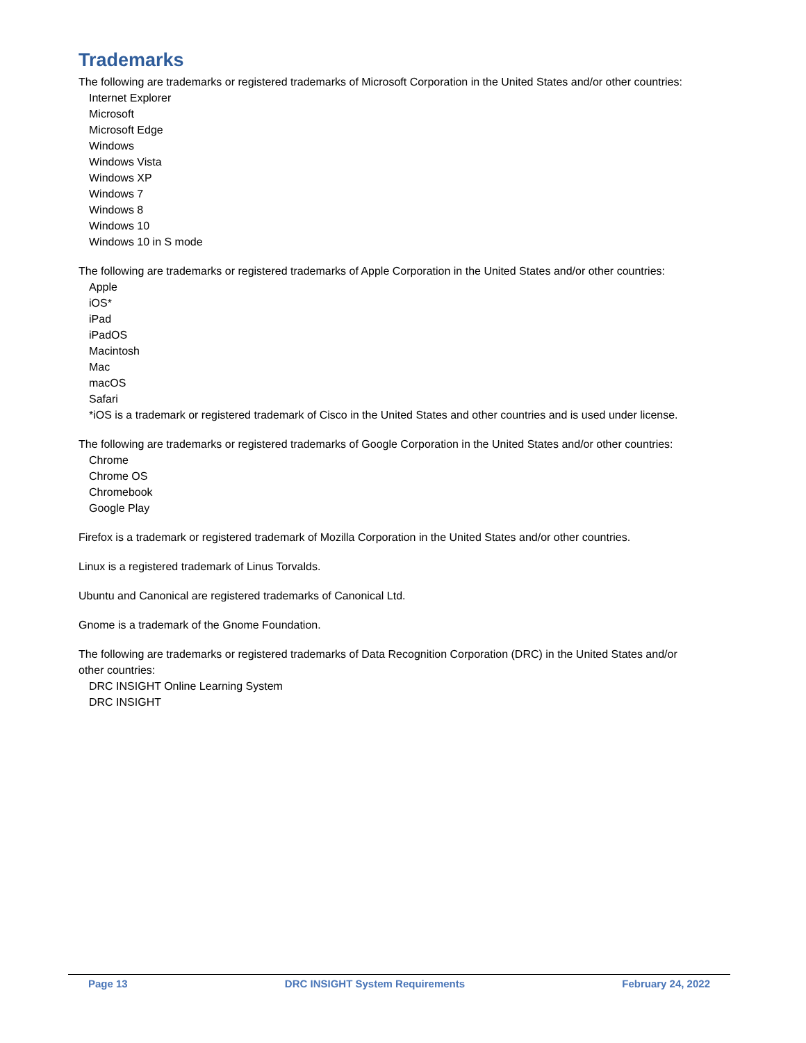Trademarks
The following are trademarks or registered trademarks of Microsoft Corporation in the United States and/or other countries:
Internet Explorer
Microsoft
Microsoft Edge
Windows
Windows Vista
Windows XP
Windows 7
Windows 8
Windows 10
Windows 10 in S mode
The following are trademarks or registered trademarks of Apple Corporation in the United States and/or other countries:
Apple
iOS*
iPad
iPadOS
Macintosh
Mac
macOS
Safari
*iOS is a trademark or registered trademark of Cisco in the United States and other countries and is used under license.
The following are trademarks or registered trademarks of Google Corporation in the United States and/or other countries:
Chrome
Chrome OS
Chromebook
Google Play
Firefox is a trademark or registered trademark of Mozilla Corporation in the United States and/or other countries.
Linux is a registered trademark of Linus Torvalds.
Ubuntu and Canonical are registered trademarks of Canonical Ltd.
Gnome is a trademark of the Gnome Foundation.
The following are trademarks or registered trademarks of Data Recognition Corporation (DRC) in the United States and/or other countries:
DRC INSIGHT Online Learning System
DRC INSIGHT
Page 13 DRC INSIGHT System Requirements February 24, 2022